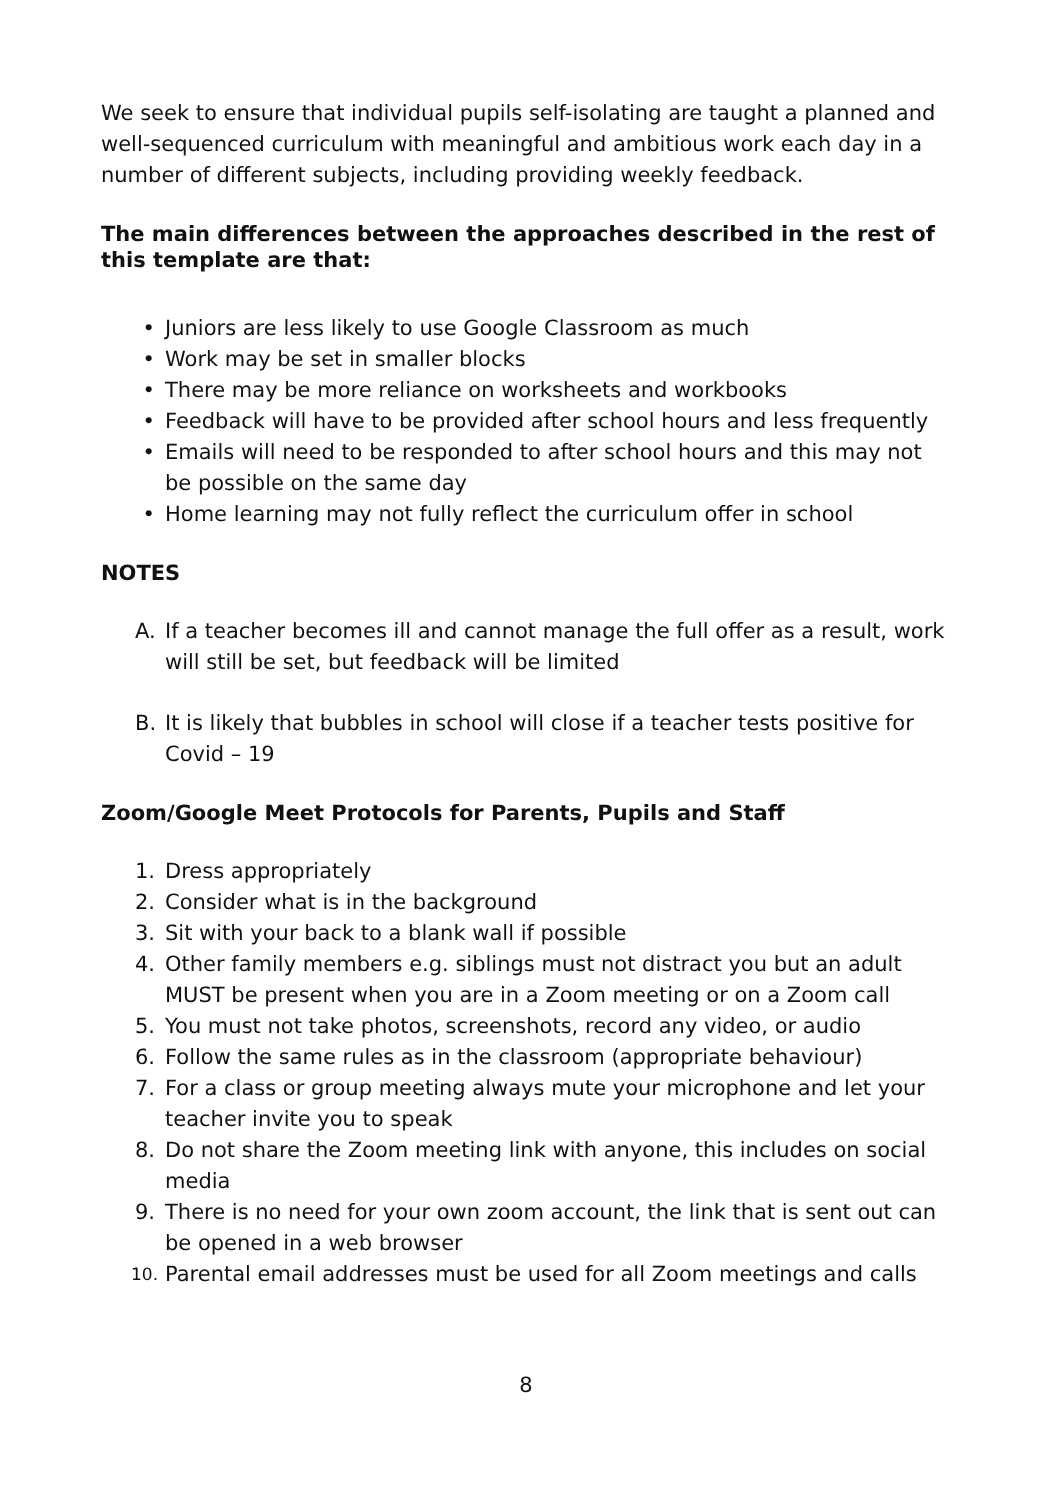We seek to ensure that individual pupils self-isolating are taught a planned and well-sequenced curriculum with meaningful and ambitious work each day in a number of different subjects, including providing weekly feedback.
The main differences between the approaches described in the rest of this template are that:
• Juniors are less likely to use Google Classroom as much
• Work may be set in smaller blocks
• There may be more reliance on worksheets and workbooks
• Feedback will have to be provided after school hours and less frequently
• Emails will need to be responded to after school hours and this may not be possible on the same day
• Home learning may not fully reflect the curriculum offer in school
NOTES
A. If a teacher becomes ill and cannot manage the full offer as a result, work will still be set, but feedback will be limited
B. It is likely that bubbles in school will close if a teacher tests positive for Covid – 19
Zoom/Google Meet Protocols for Parents, Pupils and Staff
1. Dress appropriately
2. Consider what is in the background
3. Sit with your back to a blank wall if possible
4. Other family members e.g. siblings must not distract you but an adult MUST be present when you are in a Zoom meeting or on a Zoom call
5. You must not take photos, screenshots, record any video, or audio
6. Follow the same rules as in the classroom (appropriate behaviour)
7. For a class or group meeting always mute your microphone and let your teacher invite you to speak
8. Do not share the Zoom meeting link with anyone, this includes on social media
9. There is no need for your own zoom account, the link that is sent out can be opened in a web browser
10. Parental email addresses must be used for all Zoom meetings and calls
8